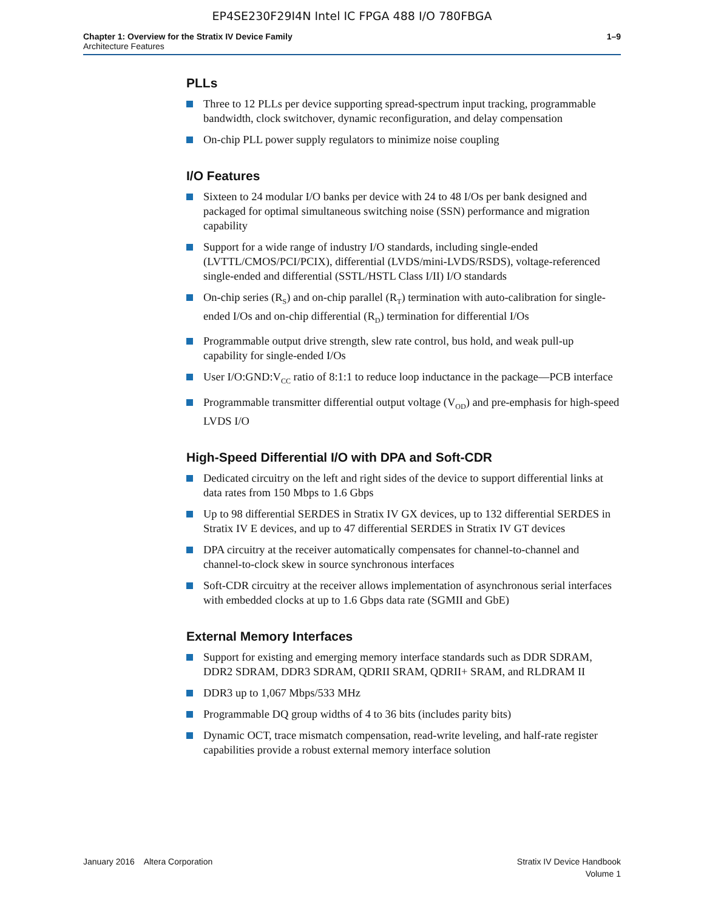EP4SE230F29I4N Intel IC FPGA 488 I/O 780FBGA
Chapter 1: Overview for the Stratix IV Device Family
Architecture Features
1–9
PLLs
Three to 12 PLLs per device supporting spread-spectrum input tracking, programmable bandwidth, clock switchover, dynamic reconfiguration, and delay compensation
On-chip PLL power supply regulators to minimize noise coupling
I/O Features
Sixteen to 24 modular I/O banks per device with 24 to 48 I/Os per bank designed and packaged for optimal simultaneous switching noise (SSN) performance and migration capability
Support for a wide range of industry I/O standards, including single-ended (LVTTL/CMOS/PCI/PCIX), differential (LVDS/mini-LVDS/RSDS), voltage-referenced single-ended and differential (SSTL/HSTL Class I/II) I/O standards
On-chip series (R<sub>S</sub>) and on-chip parallel (R<sub>T</sub>) termination with auto-calibration for single-ended I/Os and on-chip differential (R<sub>D</sub>) termination for differential I/Os
Programmable output drive strength, slew rate control, bus hold, and weak pull-up capability for single-ended I/Os
User I/O:GND:V<sub>CC</sub> ratio of 8:1:1 to reduce loop inductance in the package—PCB interface
Programmable transmitter differential output voltage (V<sub>OD</sub>) and pre-emphasis for high-speed LVDS I/O
High-Speed Differential I/O with DPA and Soft-CDR
Dedicated circuitry on the left and right sides of the device to support differential links at data rates from 150 Mbps to 1.6 Gbps
Up to 98 differential SERDES in Stratix IV GX devices, up to 132 differential SERDES in Stratix IV E devices, and up to 47 differential SERDES in Stratix IV GT devices
DPA circuitry at the receiver automatically compensates for channel-to-channel and channel-to-clock skew in source synchronous interfaces
Soft-CDR circuitry at the receiver allows implementation of asynchronous serial interfaces with embedded clocks at up to 1.6 Gbps data rate (SGMII and GbE)
External Memory Interfaces
Support for existing and emerging memory interface standards such as DDR SDRAM, DDR2 SDRAM, DDR3 SDRAM, QDRII SRAM, QDRII+ SRAM, and RLDRAM II
DDR3 up to 1,067 Mbps/533 MHz
Programmable DQ group widths of 4 to 36 bits (includes parity bits)
Dynamic OCT, trace mismatch compensation, read-write leveling, and half-rate register capabilities provide a robust external memory interface solution
January 2016 Altera Corporation
Stratix IV Device Handbook
Volume 1